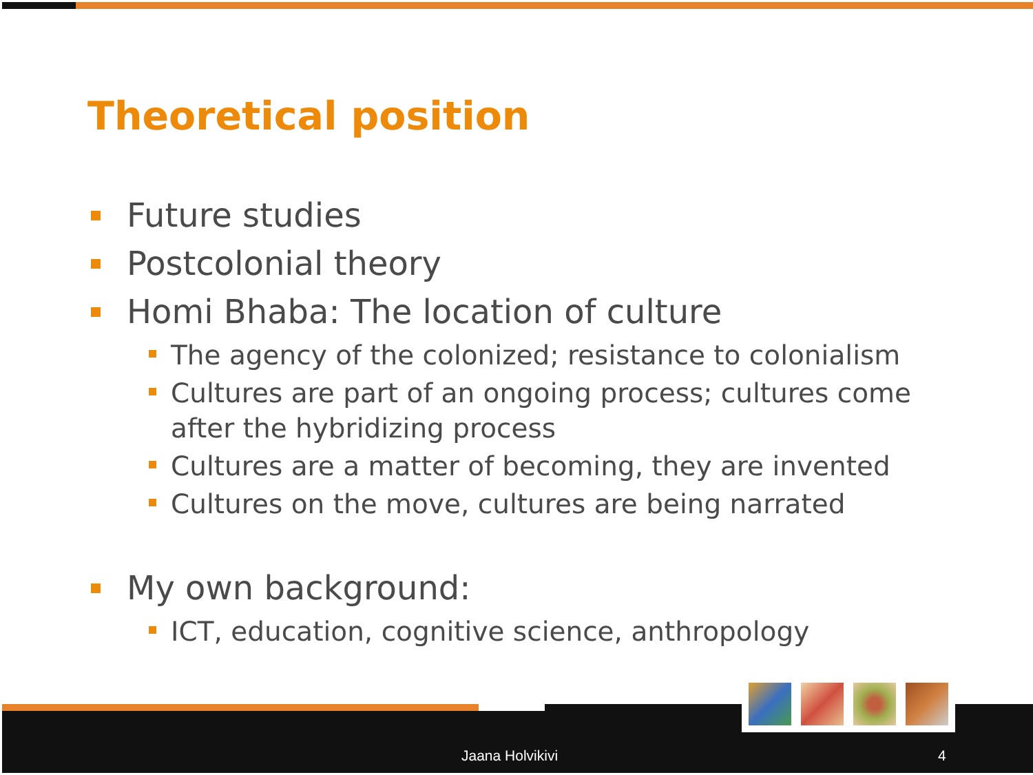Theoretical position
Future studies
Postcolonial theory
Homi Bhaba: The location of culture
The agency of the colonized; resistance to colonialism
Cultures are part of an ongoing process; cultures come after the hybridizing process
Cultures are a matter of becoming, they are invented
Cultures on the move, cultures are being narrated
My own background:
ICT, education, cognitive science, anthropology
Jaana Holvikivi 4